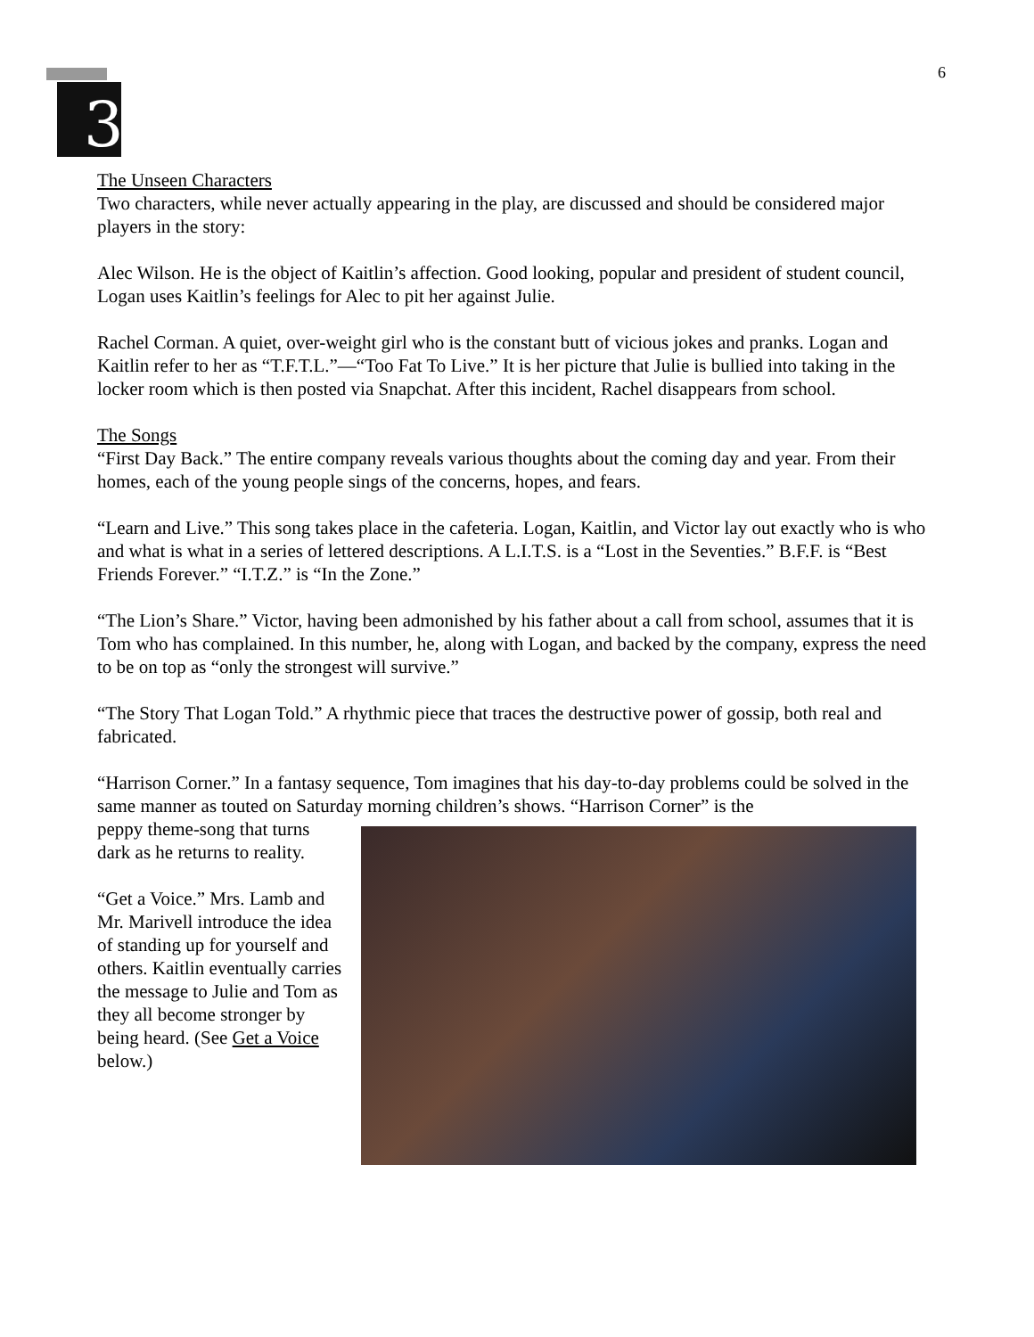6
3
The Unseen Characters
Two characters, while never actually appearing in the play, are discussed and should be considered major players in the story:
Alec Wilson. He is the object of Kaitlin’s affection. Good looking, popular and president of student council, Logan uses Kaitlin’s feelings for Alec to pit her against Julie.
Rachel Corman. A quiet, over-weight girl who is the constant butt of vicious jokes and pranks. Logan and Kaitlin refer to her as “T.F.T.L.”—“Too Fat To Live.” It is her picture that Julie is bullied into taking in the locker room which is then posted via Snapchat. After this incident, Rachel disappears from school.
The Songs
“First Day Back.” The entire company reveals various thoughts about the coming day and year. From their homes, each of the young people sings of the concerns, hopes, and fears.
“Learn and Live.” This song takes place in the cafeteria. Logan, Kaitlin, and Victor lay out exactly who is who and what is what in a series of lettered descriptions. A L.I.T.S. is a “Lost in the Seventies.” B.F.F. is “Best Friends Forever.” “I.T.Z.” is “In the Zone.”
“The Lion’s Share.” Victor, having been admonished by his father about a call from school, assumes that it is Tom who has complained. In this number, he, along with Logan, and backed by the company, express the need to be on top as “only the strongest will survive.”
“The Story That Logan Told.” A rhythmic piece that traces the destructive power of gossip, both real and fabricated.
“Harrison Corner.” In a fantasy sequence, Tom imagines that his day-to-day problems could be solved in the same manner as touted on Saturday morning children’s shows. “Harrison Corner” is the
peppy theme-song that turns dark as he returns to reality.
“Get a Voice.” Mrs. Lamb and Mr. Marivell introduce the idea of standing up for yourself and others. Kaitlin eventually carries the message to Julie and Tom as they all become stronger by being heard. (See Get a Voice below.)